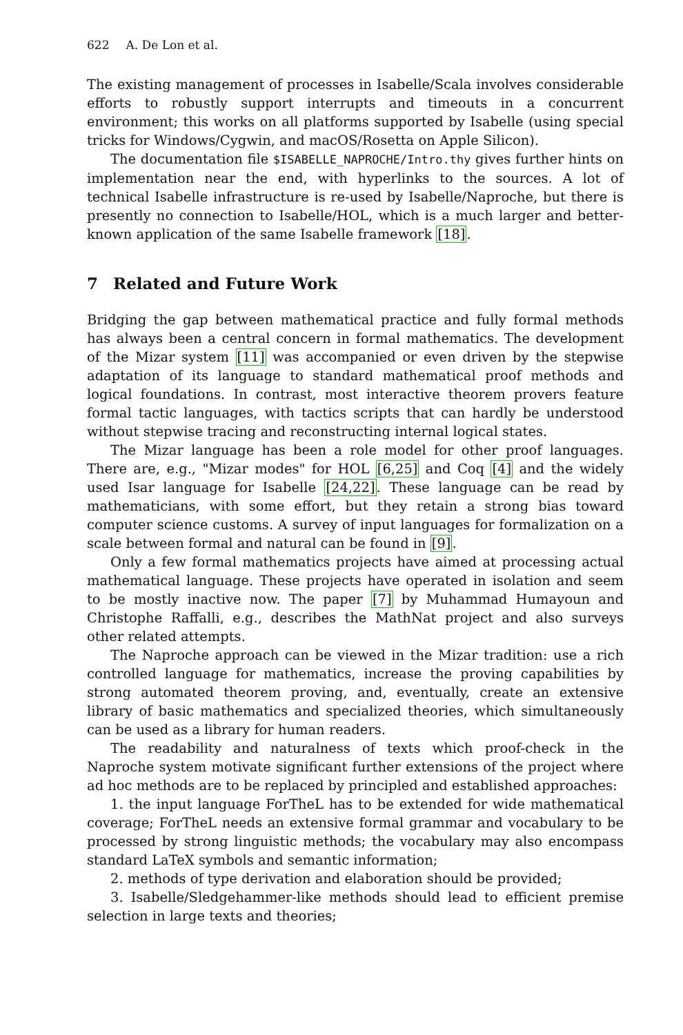622 A. De Lon et al.
The existing management of processes in Isabelle/Scala involves considerable efforts to robustly support interrupts and timeouts in a concurrent environment; this works on all platforms supported by Isabelle (using special tricks for Windows/Cygwin, and macOS/Rosetta on Apple Silicon).
The documentation file $ISABELLE_NAPROCHE/Intro.thy gives further hints on implementation near the end, with hyperlinks to the sources. A lot of technical Isabelle infrastructure is re-used by Isabelle/Naproche, but there is presently no connection to Isabelle/HOL, which is a much larger and better-known application of the same Isabelle framework [18].
7 Related and Future Work
Bridging the gap between mathematical practice and fully formal methods has always been a central concern in formal mathematics. The development of the Mizar system [11] was accompanied or even driven by the stepwise adaptation of its language to standard mathematical proof methods and logical foundations. In contrast, most interactive theorem provers feature formal tactic languages, with tactics scripts that can hardly be understood without stepwise tracing and reconstructing internal logical states.
The Mizar language has been a role model for other proof languages. There are, e.g., "Mizar modes" for HOL [6,25] and Coq [4] and the widely used Isar language for Isabelle [24,22]. These language can be read by mathematicians, with some effort, but they retain a strong bias toward computer science customs. A survey of input languages for formalization on a scale between formal and natural can be found in [9].
Only a few formal mathematics projects have aimed at processing actual mathematical language. These projects have operated in isolation and seem to be mostly inactive now. The paper [7] by Muhammad Humayoun and Christophe Raffalli, e.g., describes the MathNat project and also surveys other related attempts.
The Naproche approach can be viewed in the Mizar tradition: use a rich controlled language for mathematics, increase the proving capabilities by strong automated theorem proving, and, eventually, create an extensive library of basic mathematics and specialized theories, which simultaneously can be used as a library for human readers.
The readability and naturalness of texts which proof-check in the Naproche system motivate significant further extensions of the project where ad hoc methods are to be replaced by principled and established approaches:
1. the input language ForTheL has to be extended for wide mathematical coverage; ForTheL needs an extensive formal grammar and vocabulary to be processed by strong linguistic methods; the vocabulary may also encompass standard LaTeX symbols and semantic information;
2. methods of type derivation and elaboration should be provided;
3. Isabelle/Sledgehammer-like methods should lead to efficient premise selection in large texts and theories;